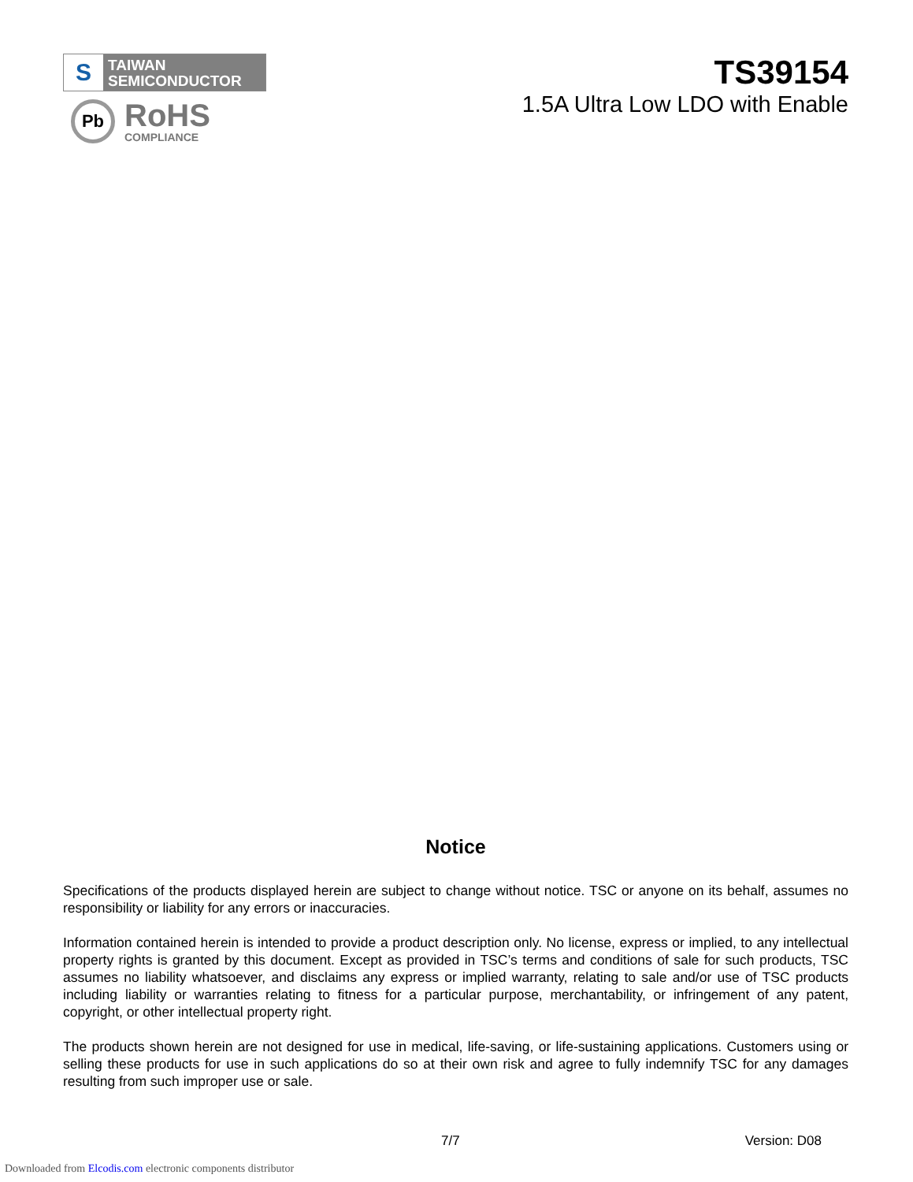S
TAIWAN
SEMICONDUCTOR
Pb
RoHS
COMPLIANCE
TS39154
1.5A Ultra Low LDO with Enable
Notice
Specifications of the products displayed herein are subject to change without notice. TSC or anyone on its behalf, assumes no responsibility or liability for any errors or inaccuracies.
Information contained herein is intended to provide a product description only. No license, express or implied, to any intellectual property rights is granted by this document. Except as provided in TSC’s terms and conditions of sale for such products, TSC assumes no liability whatsoever, and disclaims any express or implied warranty, relating to sale and/or use of TSC products including liability or warranties relating to fitness for a particular purpose, merchantability, or infringement of any patent, copyright, or other intellectual property right.
The products shown herein are not designed for use in medical, life-saving, or life-sustaining applications. Customers using or selling these products for use in such applications do so at their own risk and agree to fully indemnify TSC for any damages resulting from such improper use or sale.
7/7 Version: D08
Downloaded from Elcodis.com electronic components distributor